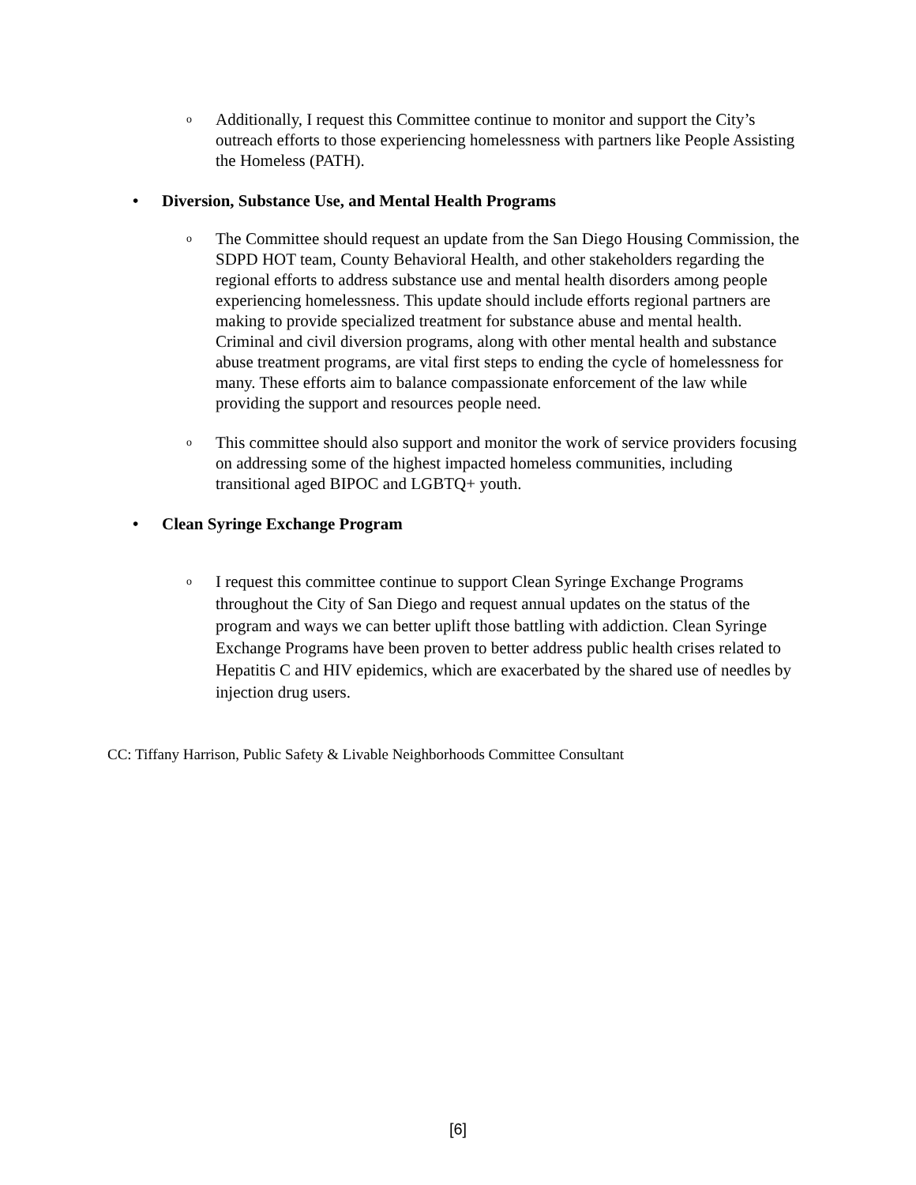o
Additionally, I request this Committee continue to monitor and support the City’s outreach efforts to those experiencing homelessness with partners like People Assisting the Homeless (PATH).
• Diversion, Substance Use, and Mental Health Programs
o
The Committee should request an update from the San Diego Housing Commission, the SDPD HOT team, County Behavioral Health, and other stakeholders regarding the regional efforts to address substance use and mental health disorders among people experiencing homelessness. This update should include efforts regional partners are making to provide specialized treatment for substance abuse and mental health. Criminal and civil diversion programs, along with other mental health and substance abuse treatment programs, are vital first steps to ending the cycle of homelessness for many. These efforts aim to balance compassionate enforcement of the law while providing the support and resources people need.
o
This committee should also support and monitor the work of service providers focusing on addressing some of the highest impacted homeless communities, including transitional aged BIPOC and LGBTQ+ youth.
• Clean Syringe Exchange Program
o
I request this committee continue to support Clean Syringe Exchange Programs throughout the City of San Diego and request annual updates on the status of the program and ways we can better uplift those battling with addiction. Clean Syringe Exchange Programs have been proven to better address public health crises related to Hepatitis C and HIV epidemics, which are exacerbated by the shared use of needles by injection drug users.
CC: Tiffany Harrison, Public Safety & Livable Neighborhoods Committee Consultant
[6]